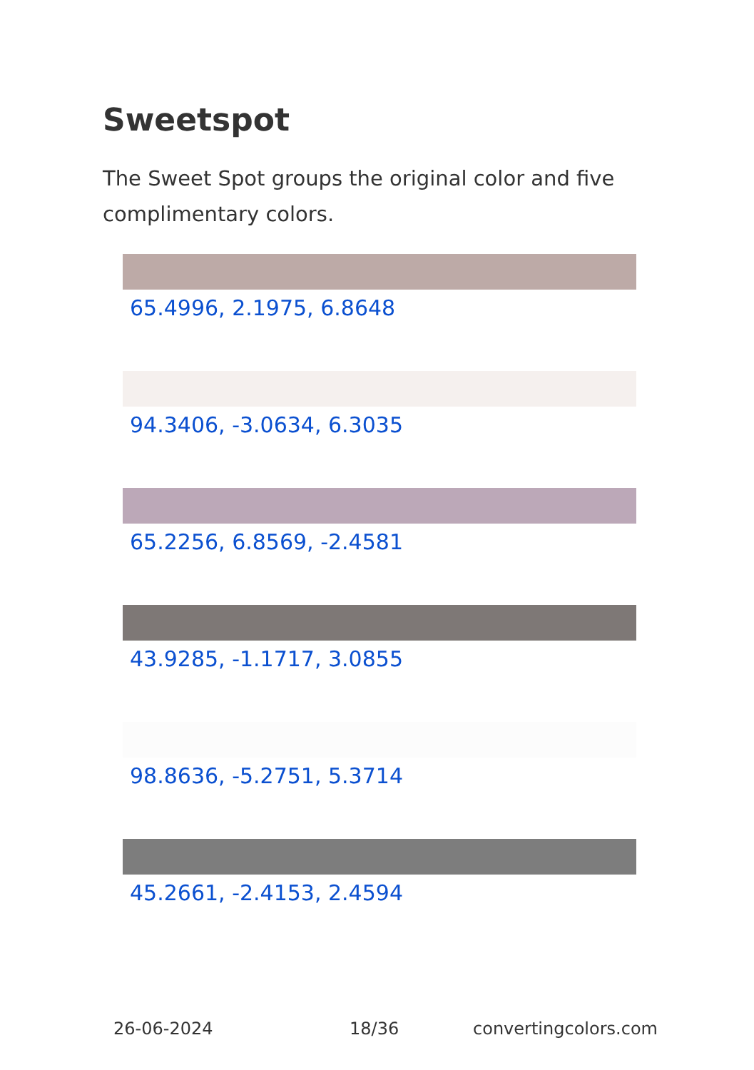Sweetspot
The Sweet Spot groups the original color and five complimentary colors.
65.4996, 2.1975, 6.8648
94.3406, -3.0634, 6.3035
65.2256, 6.8569, -2.4581
43.9285, -1.1717, 3.0855
98.8636, -5.2751, 5.3714
45.2661, -2.4153, 2.4594
26-06-2024 18/36 convertingcolors.com